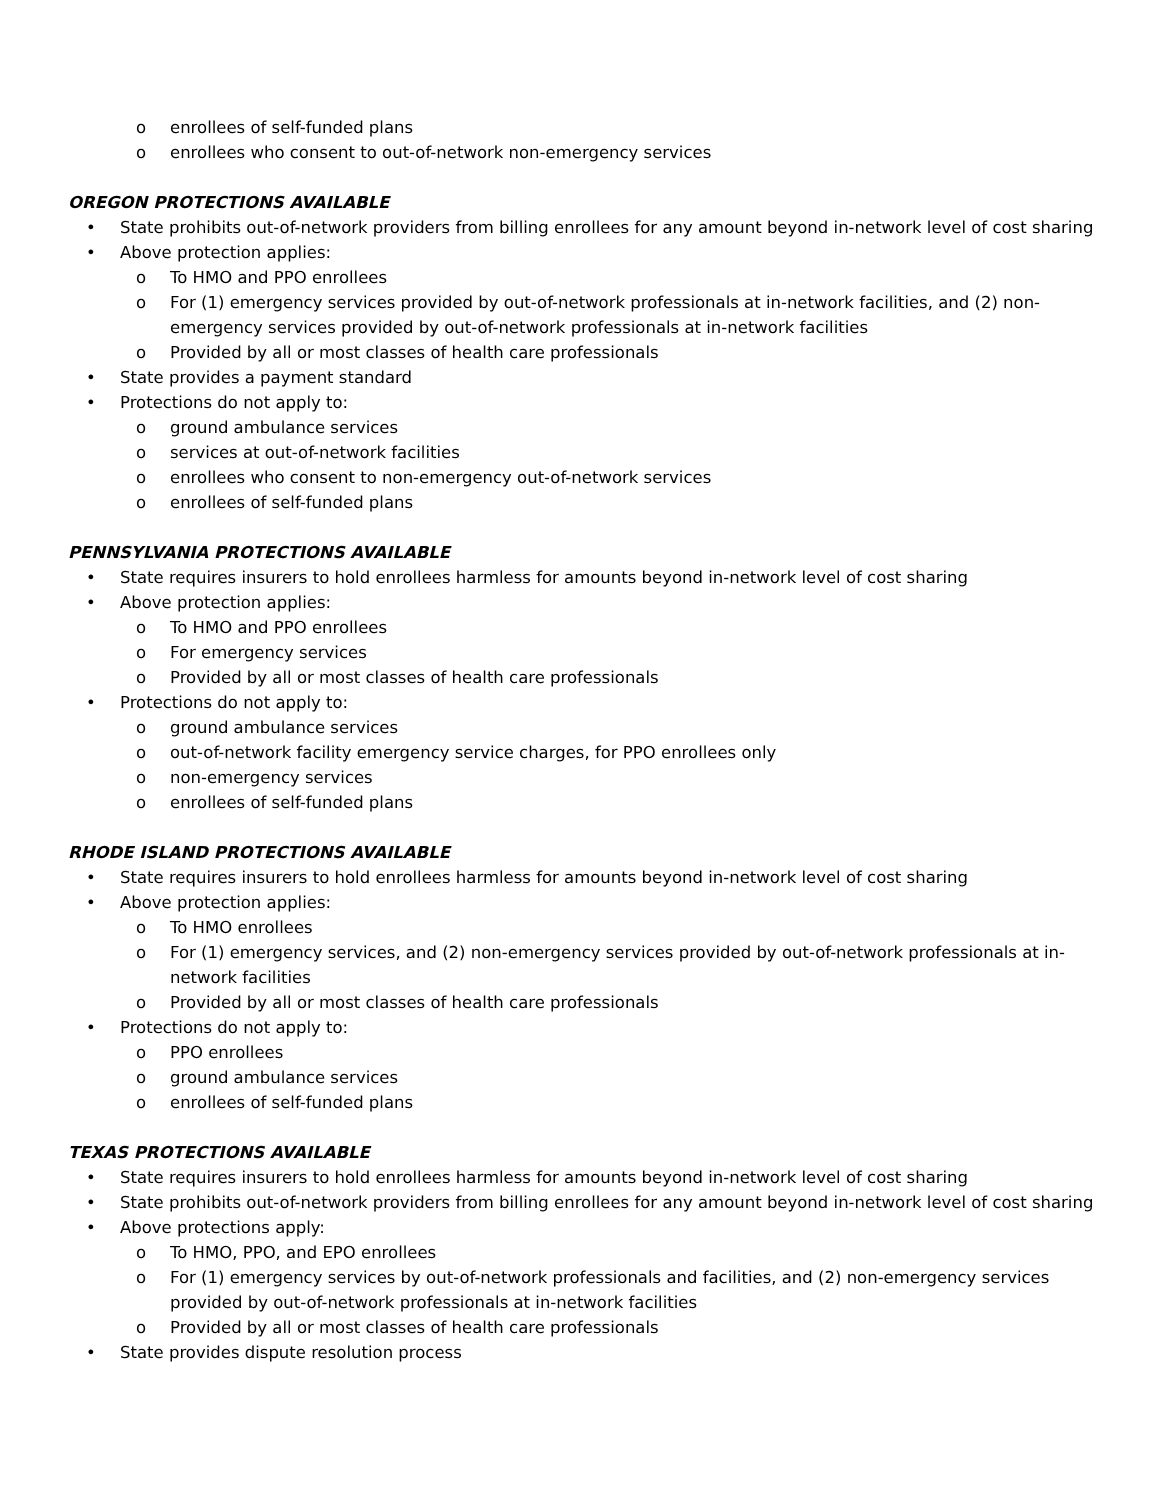o enrollees of self-funded plans
o enrollees who consent to out-of-network non-emergency services
OREGON PROTECTIONS AVAILABLE
• State prohibits out-of-network providers from billing enrollees for any amount beyond in-network level of cost sharing
• Above protection applies:
o To HMO and PPO enrollees
o For (1) emergency services provided by out-of-network professionals at in-network facilities, and (2) non-emergency services provided by out-of-network professionals at in-network facilities
o Provided by all or most classes of health care professionals
• State provides a payment standard
• Protections do not apply to:
o ground ambulance services
o services at out-of-network facilities
o enrollees who consent to non-emergency out-of-network services
o enrollees of self-funded plans
PENNSYLVANIA PROTECTIONS AVAILABLE
• State requires insurers to hold enrollees harmless for amounts beyond in-network level of cost sharing
• Above protection applies:
o To HMO and PPO enrollees
o For emergency services
o Provided by all or most classes of health care professionals
• Protections do not apply to:
o ground ambulance services
o out-of-network facility emergency service charges, for PPO enrollees only
o non-emergency services
o enrollees of self-funded plans
RHODE ISLAND PROTECTIONS AVAILABLE
• State requires insurers to hold enrollees harmless for amounts beyond in-network level of cost sharing
• Above protection applies:
o To HMO enrollees
o For (1) emergency services, and (2) non-emergency services provided by out-of-network professionals at in-network facilities
o Provided by all or most classes of health care professionals
• Protections do not apply to:
o PPO enrollees
o ground ambulance services
o enrollees of self-funded plans
TEXAS PROTECTIONS AVAILABLE
• State requires insurers to hold enrollees harmless for amounts beyond in-network level of cost sharing
• State prohibits out-of-network providers from billing enrollees for any amount beyond in-network level of cost sharing
• Above protections apply:
o To HMO, PPO, and EPO enrollees
o For (1) emergency services by out-of-network professionals and facilities, and (2) non-emergency services provided by out-of-network professionals at in-network facilities
o Provided by all or most classes of health care professionals
• State provides dispute resolution process